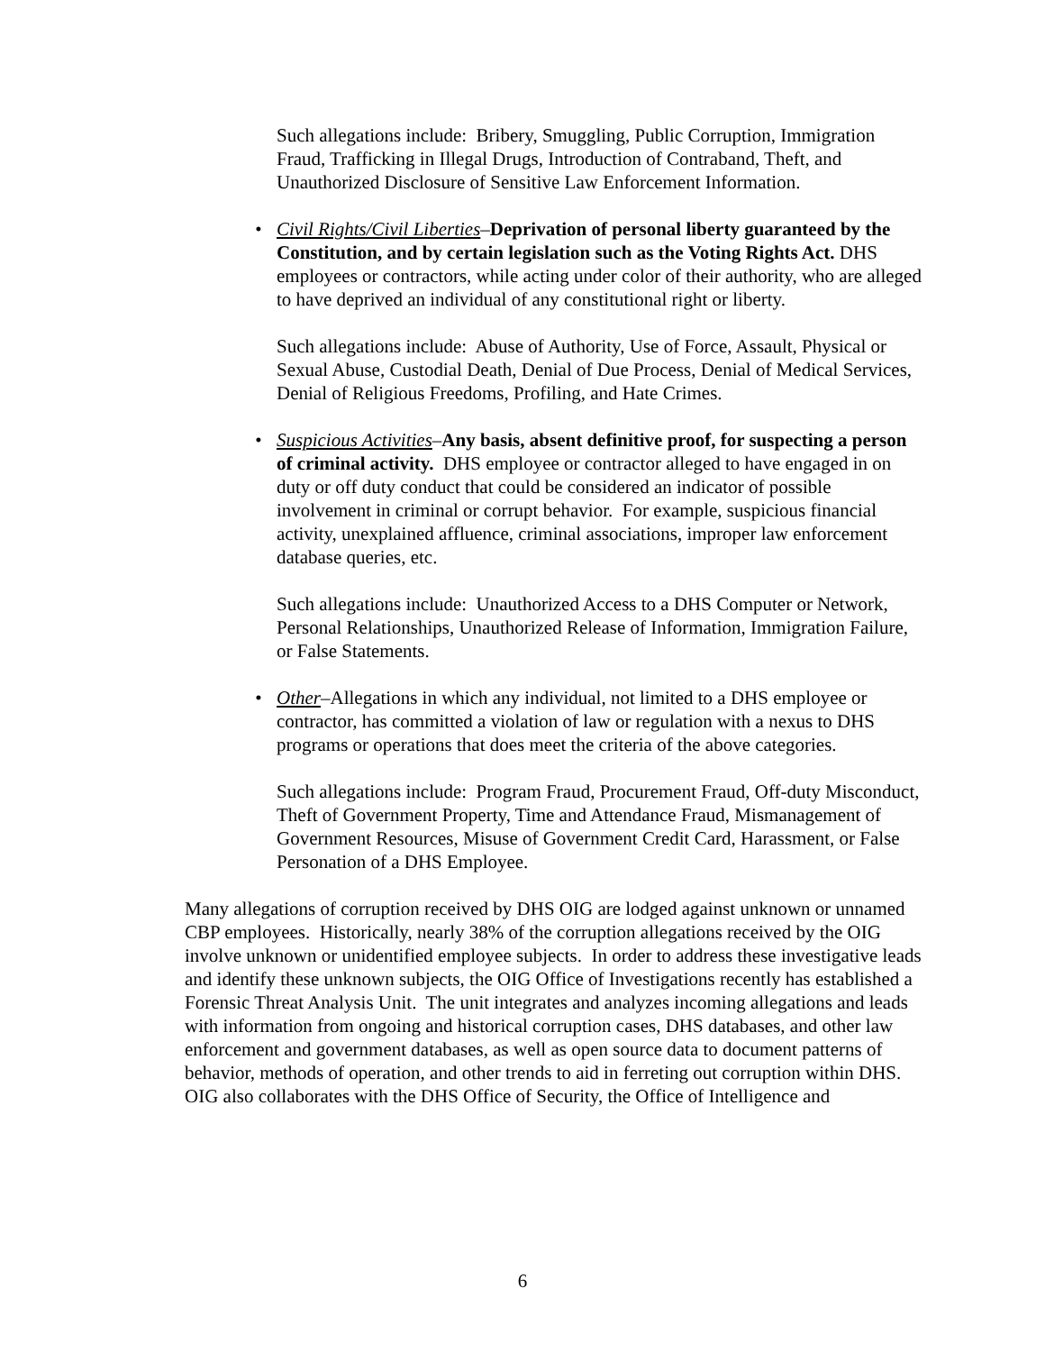Such allegations include: Bribery, Smuggling, Public Corruption, Immigration Fraud, Trafficking in Illegal Drugs, Introduction of Contraband, Theft, and Unauthorized Disclosure of Sensitive Law Enforcement Information.
• Civil Rights/Civil Liberties–Deprivation of personal liberty guaranteed by the Constitution, and by certain legislation such as the Voting Rights Act. DHS employees or contractors, while acting under color of their authority, who are alleged to have deprived an individual of any constitutional right or liberty.
Such allegations include: Abuse of Authority, Use of Force, Assault, Physical or Sexual Abuse, Custodial Death, Denial of Due Process, Denial of Medical Services, Denial of Religious Freedoms, Profiling, and Hate Crimes.
• Suspicious Activities–Any basis, absent definitive proof, for suspecting a person of criminal activity. DHS employee or contractor alleged to have engaged in on duty or off duty conduct that could be considered an indicator of possible involvement in criminal or corrupt behavior. For example, suspicious financial activity, unexplained affluence, criminal associations, improper law enforcement database queries, etc.
Such allegations include: Unauthorized Access to a DHS Computer or Network, Personal Relationships, Unauthorized Release of Information, Immigration Failure, or False Statements.
• Other–Allegations in which any individual, not limited to a DHS employee or contractor, has committed a violation of law or regulation with a nexus to DHS programs or operations that does meet the criteria of the above categories.
Such allegations include: Program Fraud, Procurement Fraud, Off-duty Misconduct, Theft of Government Property, Time and Attendance Fraud, Mismanagement of Government Resources, Misuse of Government Credit Card, Harassment, or False Personation of a DHS Employee.
Many allegations of corruption received by DHS OIG are lodged against unknown or unnamed CBP employees. Historically, nearly 38% of the corruption allegations received by the OIG involve unknown or unidentified employee subjects. In order to address these investigative leads and identify these unknown subjects, the OIG Office of Investigations recently has established a Forensic Threat Analysis Unit. The unit integrates and analyzes incoming allegations and leads with information from ongoing and historical corruption cases, DHS databases, and other law enforcement and government databases, as well as open source data to document patterns of behavior, methods of operation, and other trends to aid in ferreting out corruption within DHS. OIG also collaborates with the DHS Office of Security, the Office of Intelligence and
6